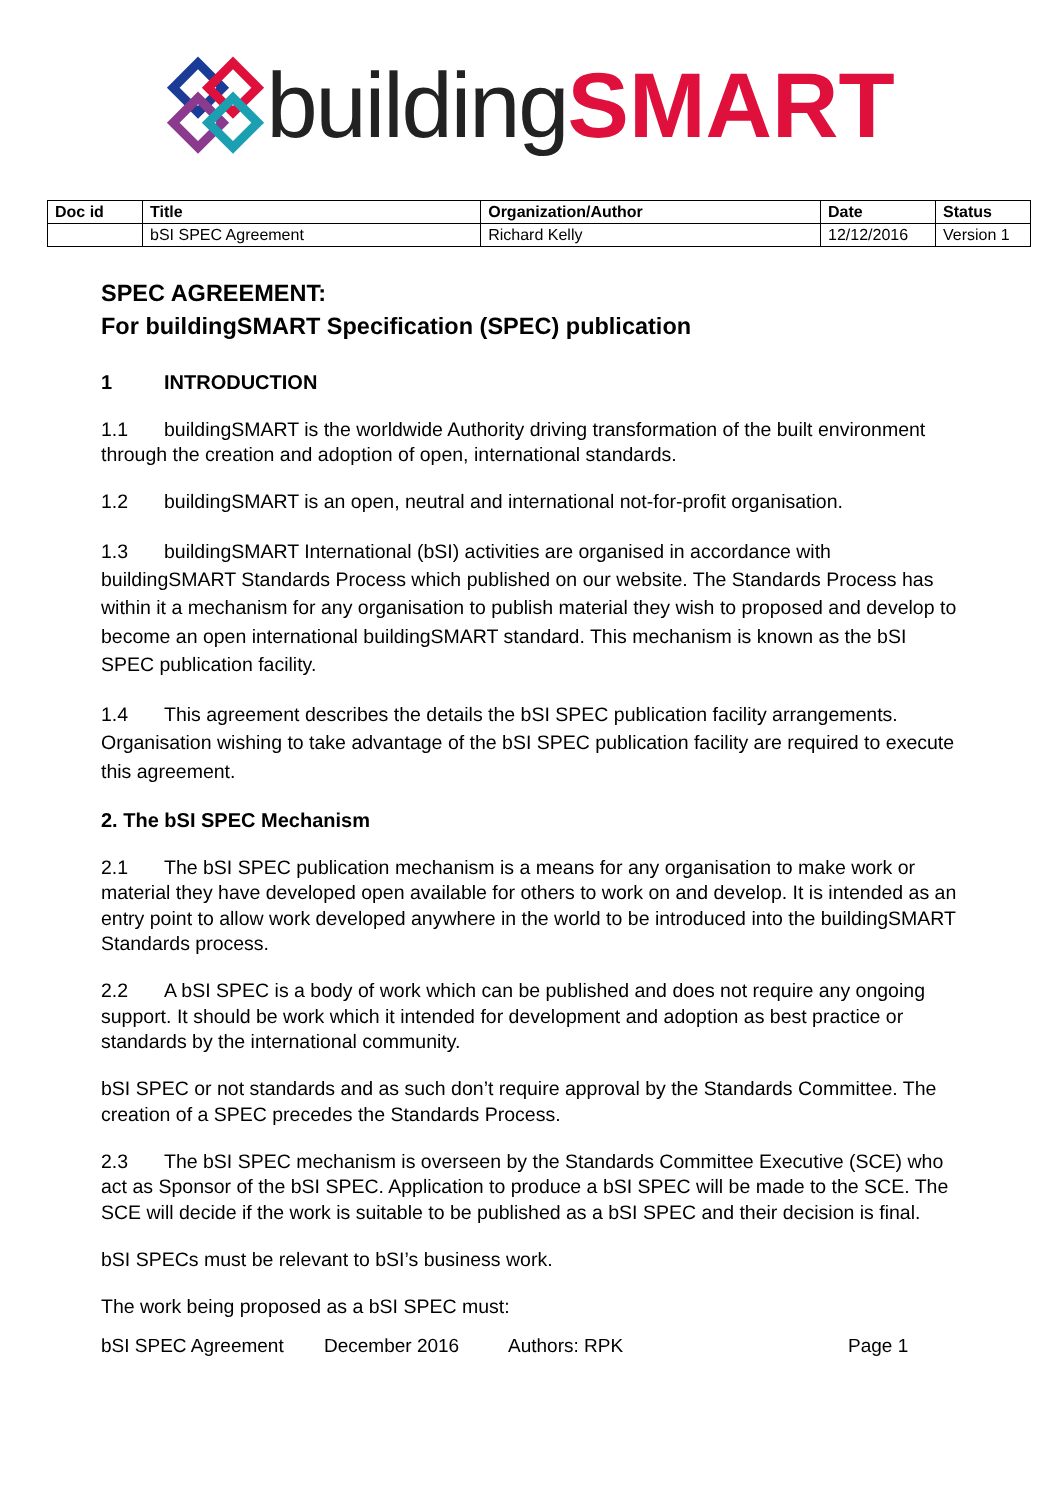building SMART
| Doc id | Title | Organization/Author | Date | Status |
| --- | --- | --- | --- | --- |
| | bSI SPEC Agreement | Richard Kelly | 12/12/2016 | Version 1 |
SPEC AGREEMENT:
For buildingSMART Specification (SPEC) publication
1 INTRODUCTION
1.1 buildingSMART is the worldwide Authority driving transformation of the built environment through the creation and adoption of open, international standards.
1.2 buildingSMART is an open, neutral and international not-for-profit organisation.
1.3 buildingSMART International (bSI) activities are organised in accordance with buildingSMART Standards Process which published on our website. The Standards Process has within it a mechanism for any organisation to publish material they wish to proposed and develop to become an open international buildingSMART standard. This mechanism is known as the bSI SPEC publication facility.
1.4 This agreement describes the details the bSI SPEC publication facility arrangements. Organisation wishing to take advantage of the bSI SPEC publication facility are required to execute this agreement.
2. The bSI SPEC Mechanism
2.1 The bSI SPEC publication mechanism is a means for any organisation to make work or material they have developed open available for others to work on and develop. It is intended as an entry point to allow work developed anywhere in the world to be introduced into the buildingSMART Standards process.
2.2 A bSI SPEC is a body of work which can be published and does not require any ongoing support. It should be work which it intended for development and adoption as best practice or standards by the international community.
bSI SPEC or not standards and as such don’t require approval by the Standards Committee. The creation of a SPEC precedes the Standards Process.
2.3 The bSI SPEC mechanism is overseen by the Standards Committee Executive (SCE) who act as Sponsor of the bSI SPEC. Application to produce a bSI SPEC will be made to the SCE. The SCE will decide if the work is suitable to be published as a bSI SPEC and their decision is final.
bSI SPECs must be relevant to bSI’s business work.
The work being proposed as a bSI SPEC must:
bSI SPEC Agreement December 2016 Authors: RPK Page 1